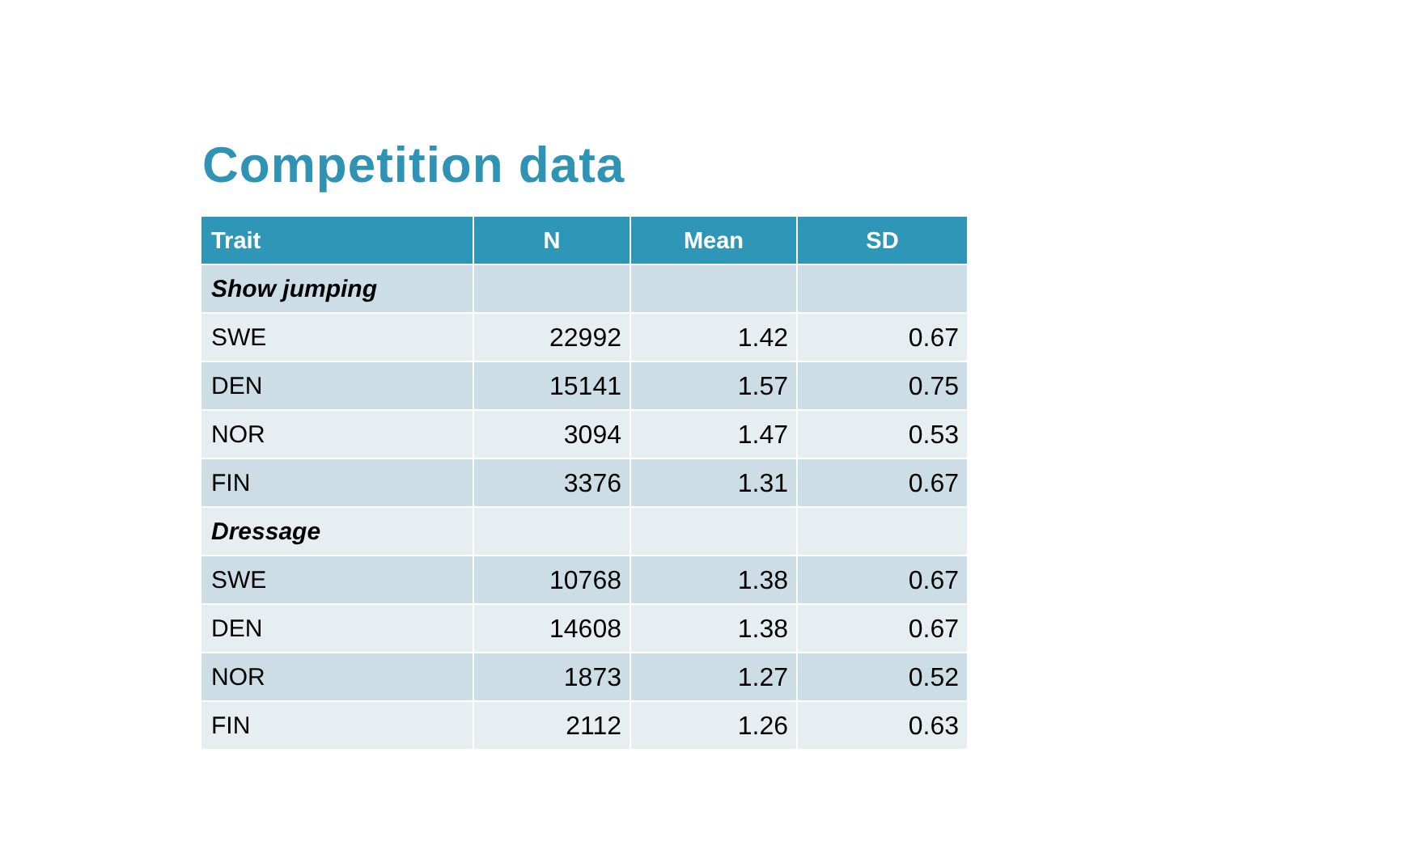Competition data
| Trait | N | Mean | SD |
| --- | --- | --- | --- |
| Show jumping | | | |
| SWE | 22992 | 1.42 | 0.67 |
| DEN | 15141 | 1.57 | 0.75 |
| NOR | 3094 | 1.47 | 0.53 |
| FIN | 3376 | 1.31 | 0.67 |
| Dressage | | | |
| SWE | 10768 | 1.38 | 0.67 |
| DEN | 14608 | 1.38 | 0.67 |
| NOR | 1873 | 1.27 | 0.52 |
| FIN | 2112 | 1.26 | 0.63 |